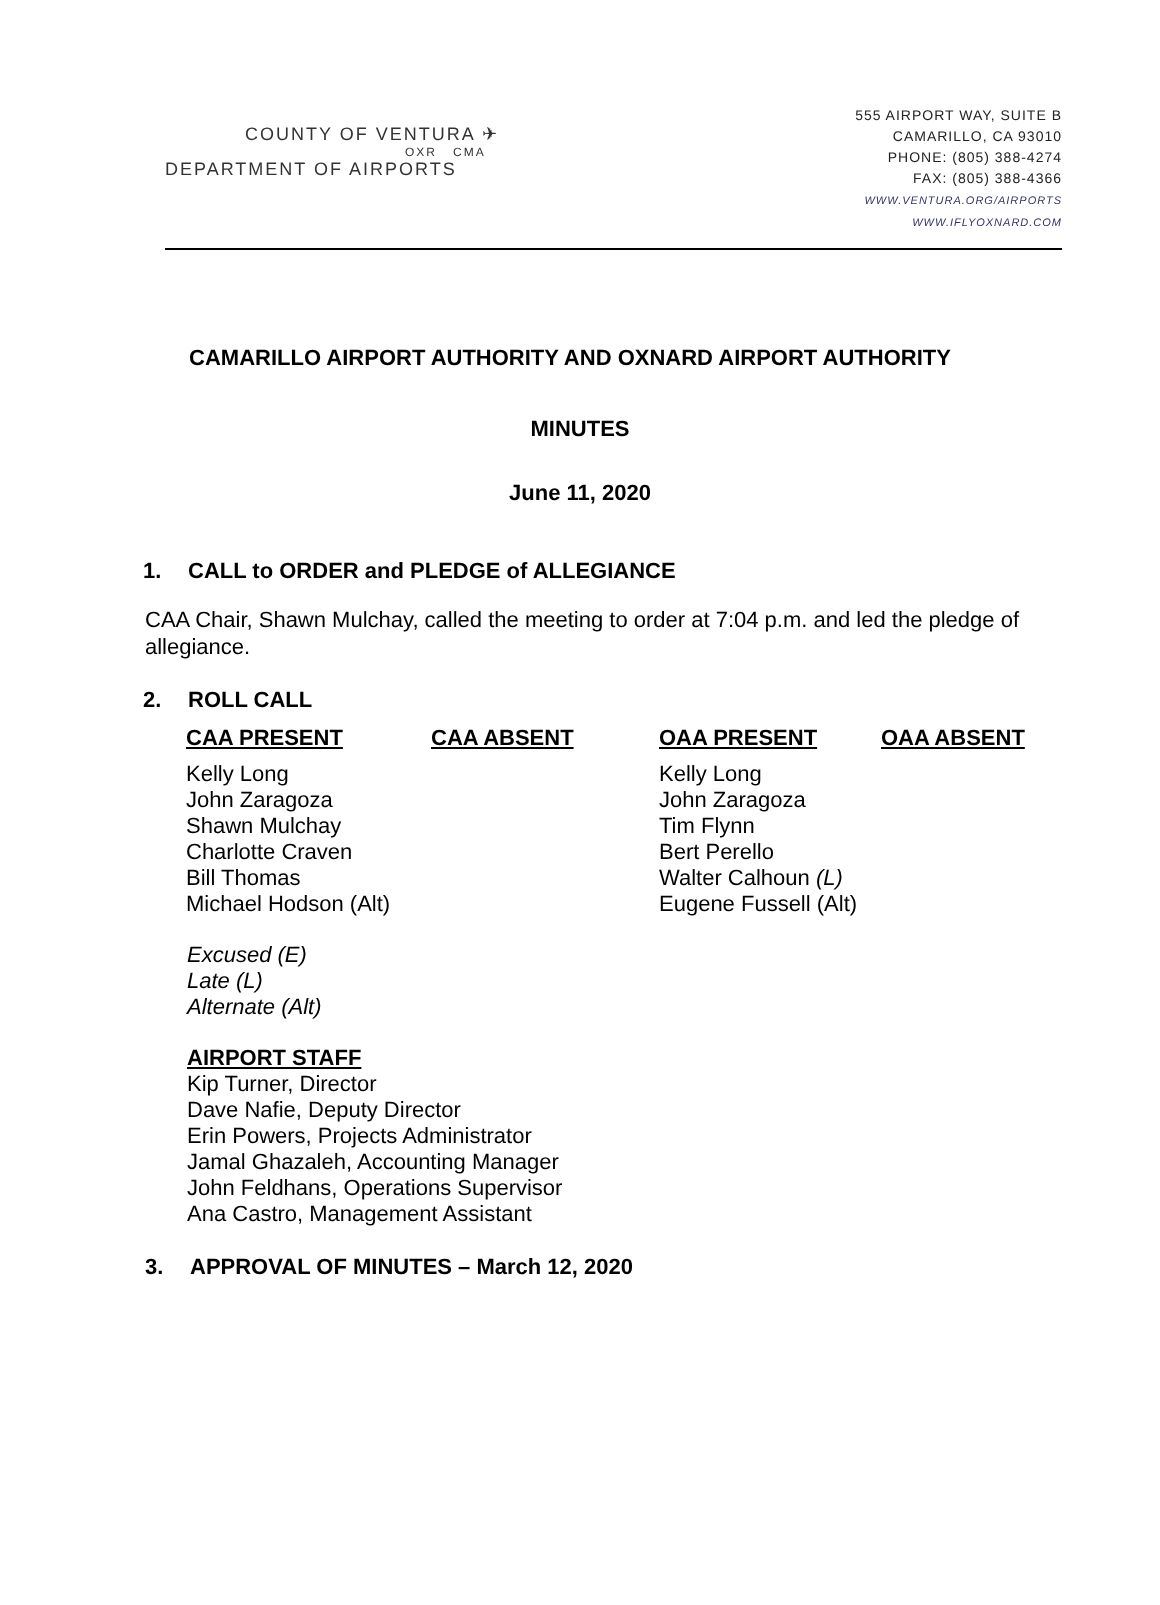COUNTY OF VENTURA ✈
OXR CMA
DEPARTMENT OF AIRPORTS
555 AIRPORT WAY, SUITE B
CAMARILLO, CA 93010
PHONE: (805) 388-4274
FAX: (805) 388-4366
WWW.VENTURA.ORG/AIRPORTS
WWW.IFLYOXNARD.COM
CAMARILLO AIRPORT AUTHORITY AND OXNARD AIRPORT AUTHORITY
MINUTES
June 11, 2020
1. CALL to ORDER and PLEDGE of ALLEGIANCE
CAA Chair, Shawn Mulchay, called the meeting to order at 7:04 p.m. and led the pledge of allegiance.
2. ROLL CALL
| CAA PRESENT | CAA ABSENT | OAA PRESENT | OAA ABSENT |
| --- | --- | --- | --- |
| Kelly Long John Zaragoza Shawn Mulchay Charlotte Craven Bill Thomas Michael Hodson (Alt) | | Kelly Long John Zaragoza Tim Flynn Bert Perello Walter Calhoun (L) Eugene Fussell (Alt) | |
Excused (E)
Late (L)
Alternate (Alt)
AIRPORT STAFF
Kip Turner, Director
Dave Nafie, Deputy Director
Erin Powers, Projects Administrator
Jamal Ghazaleh, Accounting Manager
John Feldhans, Operations Supervisor
Ana Castro, Management Assistant
3. APPROVAL OF MINUTES – March 12, 2020